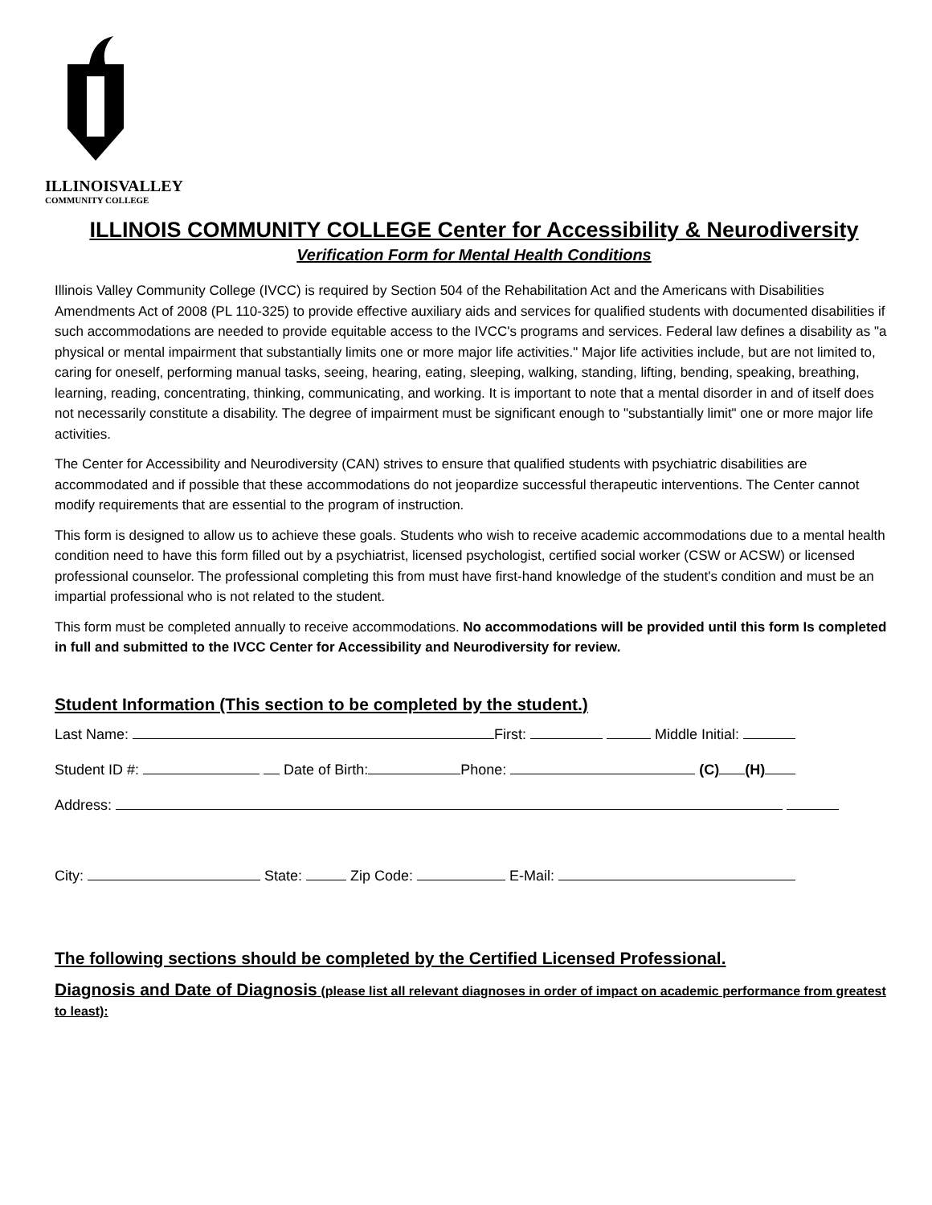ILLINOISVALLEY
COMMUNITY COLLEGE
ILLINOIS COMMUNITY COLLEGE Center for Accessibility & Neurodiversity
Verification Form for Mental Health Conditions
Illinois Valley Community College (IVCC) is required by Section 504 of the Rehabilitation Act and the Americans with Disabilities Amendments Act of 2008 (PL 110-325) to provide effective auxiliary aids and services for qualified students with documented disabilities if such accommodations are needed to provide equitable access to the IVCC's programs and services. Federal law defines a disability as "a physical or mental impairment that substantially limits one or more major life activities." Major life activities include, but are not limited to, caring for oneself, performing manual tasks, seeing, hearing, eating, sleeping, walking, standing, lifting, bending, speaking, breathing, learning, reading, concentrating, thinking, communicating, and working. It is important to note that a mental disorder in and of itself does not necessarily constitute a disability. The degree of impairment must be significant enough to "substantially limit" one or more major life activities.
The Center for Accessibility and Neurodiversity (CAN) strives to ensure that qualified students with psychiatric disabilities are accommodated and if possible that these accommodations do not jeopardize successful therapeutic interventions. The Center cannot modify requirements that are essential to the program of instruction.
This form is designed to allow us to achieve these goals. Students who wish to receive academic accommodations due to a mental health condition need to have this form filled out by a psychiatrist, licensed psychologist, certified social worker (CSW or ACSW) or licensed professional counselor. The professional completing this from must have first-hand knowledge of the student's condition and must be an impartial professional who is not related to the student.
This form must be completed annually to receive accommodations. No accommodations will be provided until this form Is completed in full and submitted to the IVCC Center for Accessibility and Neurodiversity for review.
Student Information (This section to be completed by the student.)
Last Name: First: Middle Initial:
Student ID #: Date of Birth: Phone: (C) (H)
Address:
City: State: Zip Code: E-Mail:
The following sections should be completed by the Certified Licensed Professional.
Diagnosis and Date of Diagnosis (please list all relevant diagnoses in order of impact on academic performance from greatest to least):